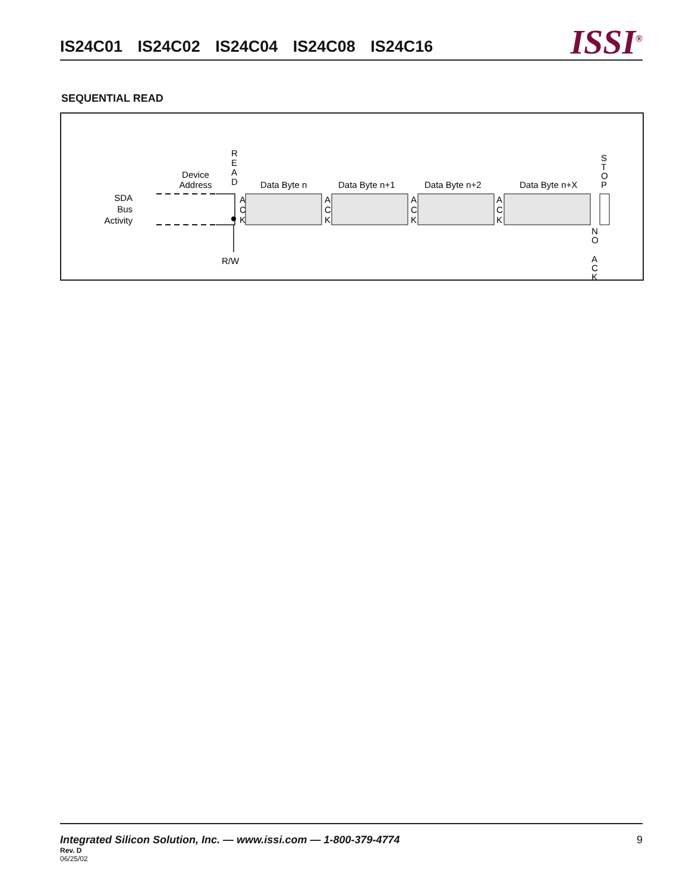IS24C01 IS24C02 IS24C04 IS24C08 IS24C16
ISSI<sup>®</sup>
SEQUENTIAL READ
SDA
Bus
Activity
Device
Address
R
E
A
D
R/W
A
C
K
Data Byte n
Data Byte n+1
Data Byte n+2
Data Byte n+X
A
C
K
A
C
K
A
C
K
S
T
O
P
N
O
A
C
K
Integrated Silicon Solution, Inc. — www.issi.com — 1-800-379-4774
9
Rev. D
06/25/02